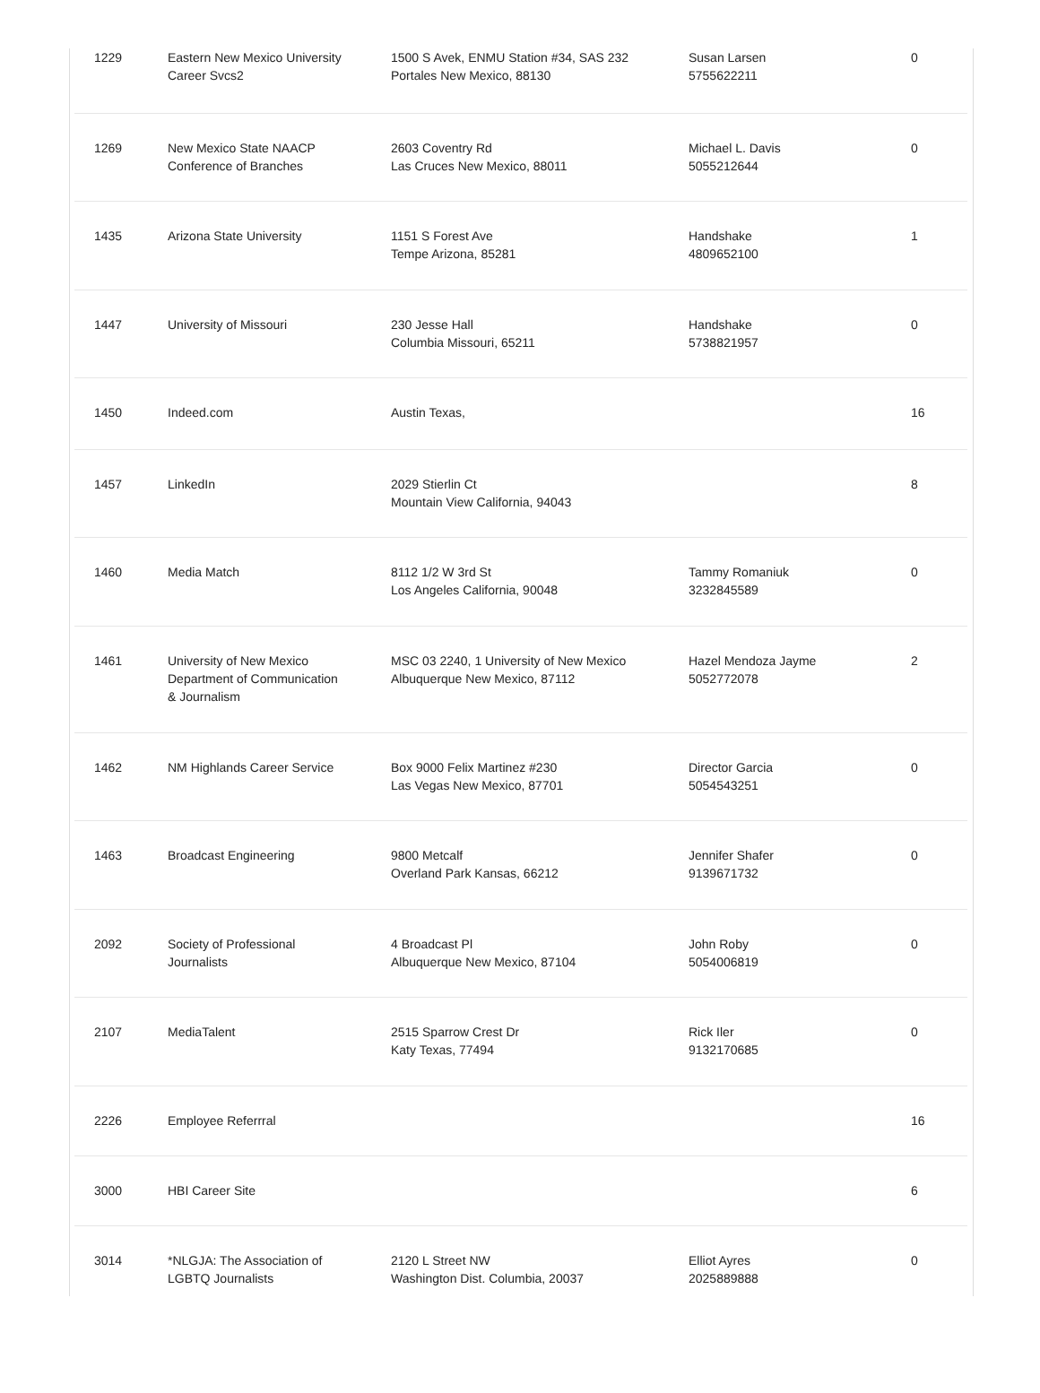| 1229 | Eastern New Mexico University Career Svcs2 | 1500 S Avek, ENMU Station #34, SAS 232 Portales New Mexico, 88130 | Susan Larsen 5755622211 | 0 |
| 1269 | New Mexico State NAACP Conference of Branches | 2603 Coventry Rd Las Cruces New Mexico, 88011 | Michael L. Davis 5055212644 | 0 |
| 1435 | Arizona State University | 1151 S Forest Ave Tempe Arizona, 85281 | Handshake 4809652100 | 1 |
| 1447 | University of Missouri | 230 Jesse Hall Columbia Missouri, 65211 | Handshake 5738821957 | 0 |
| 1450 | Indeed.com | Austin Texas, | | 16 |
| 1457 | LinkedIn | 2029 Stierlin Ct Mountain View California, 94043 | | 8 |
| 1460 | Media Match | 8112 1/2 W 3rd St Los Angeles California, 90048 | Tammy Romaniuk 3232845589 | 0 |
| 1461 | University of New Mexico Department of Communication & Journalism | MSC 03 2240, 1 University of New Mexico Albuquerque New Mexico, 87112 | Hazel Mendoza Jayme 5052772078 | 2 |
| 1462 | NM Highlands Career Service | Box 9000 Felix Martinez #230 Las Vegas New Mexico, 87701 | Director Garcia 5054543251 | 0 |
| 1463 | Broadcast Engineering | 9800 Metcalf Overland Park Kansas, 66212 | Jennifer Shafer 9139671732 | 0 |
| 2092 | Society of Professional Journalists | 4 Broadcast Pl Albuquerque New Mexico, 87104 | John Roby 5054006819 | 0 |
| 2107 | MediaTalent | 2515 Sparrow Crest Dr Katy Texas, 77494 | Rick Iler 9132170685 | 0 |
| 2226 | Employee Referrral | | | 16 |
| 3000 | HBI Career Site | | | 6 |
| 3014 | *NLGJA: The Association of LGBTQ Journalists | 2120 L Street NW Washington Dist. Columbia, 20037 | Elliot Ayres 2025889888 | 0 |